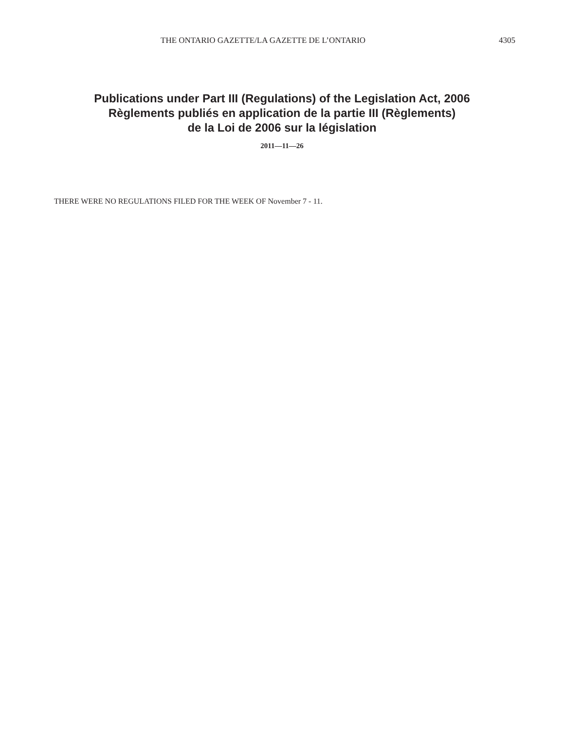THE ONTARIO GAZETTE/LA GAZETTE DE L’ONTARIO 4305
Publications under Part III (Regulations) of the Legislation Act, 2006
Règlements publiés en application de la partie III (Règlements)
de la Loi de 2006 sur la législation
2011—11—26
THERE WERE NO REGULATIONS FILED FOR THE WEEK OF November 7 - 11.